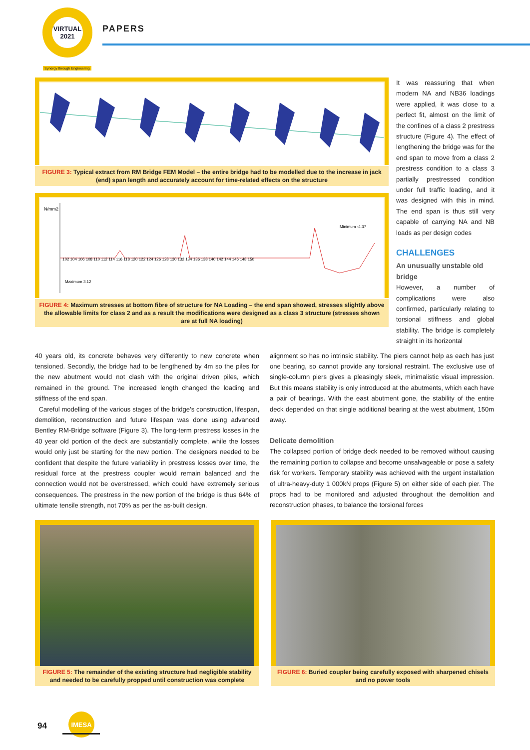VIRTUAL
2021
Synergy through Engineering
PAPERS
FIGURE 3: Typical extract from RM Bridge FEM Model – the entire bridge had to be modelled due to the increase in jack (end) span length and accurately account for time-related effects on the structure
N/mm2
Minimum -4.37
Maximum 3.12
102 104 106 108 110 112 114 116 118 120 122 124 126 128 130 132 134 136 138 140 142 144 146 148 150
FIGURE 4: Maximum stresses at bottom fibre of structure for NA Loading – the end span showed, stresses slightly above the allowable limits for class 2 and as a result the modifications were designed as a class 3 structure (stresses shown are at full NA loading)
It was reassuring that when modern NA and NB36 loadings were applied, it was close to a perfect fit, almost on the limit of the confines of a class 2 prestress structure (Figure 4). The effect of lengthening the bridge was for the end span to move from a class 2 prestress condition to a class 3 partially prestressed condition under full traffic loading, and it was designed with this in mind. The end span is thus still very capable of carrying NA and NB loads as per design codes
CHALLENGES
An unusually unstable old bridge
However, a number of complications were also confirmed, particularly relating to torsional stiffness and global stability. The bridge is completely straight in its horizontal
40 years old, its concrete behaves very differently to new concrete when tensioned. Secondly, the bridge had to be lengthened by 4m so the piles for the new abutment would not clash with the original driven piles, which remained in the ground. The increased length changed the loading and stiffness of the end span.
Careful modelling of the various stages of the bridge’s construction, lifespan, demolition, reconstruction and future lifespan was done using advanced Bentley RM-Bridge software (Figure 3). The long-term prestress losses in the 40 year old portion of the deck are substantially complete, while the losses would only just be starting for the new portion. The designers needed to be confident that despite the future variability in prestress losses over time, the residual force at the prestress coupler would remain balanced and the connection would not be overstressed, which could have extremely serious consequences. The prestress in the new portion of the bridge is thus 64% of ultimate tensile strength, not 70% as per the as-built design.
alignment so has no intrinsic stability. The piers cannot help as each has just one bearing, so cannot provide any torsional restraint. The exclusive use of single-column piers gives a pleasingly sleek, minimalistic visual impression. But this means stability is only introduced at the abutments, which each have a pair of bearings. With the east abutment gone, the stability of the entire deck depended on that single additional bearing at the west abutment, 150m away.
Delicate demolition
The collapsed portion of bridge deck needed to be removed without causing the remaining portion to collapse and become unsalvageable or pose a safety risk for workers. Temporary stability was achieved with the urgent installation of ultra-heavy-duty 1 000kN props (Figure 5) on either side of each pier. The props had to be monitored and adjusted throughout the demolition and reconstruction phases, to balance the torsional forces
FIGURE 5: The remainder of the existing structure had negligible stability and needed to be carefully propped until construction was complete
FIGURE 6: Buried coupler being carefully exposed with sharpened chisels and no power tools
94
IMESA